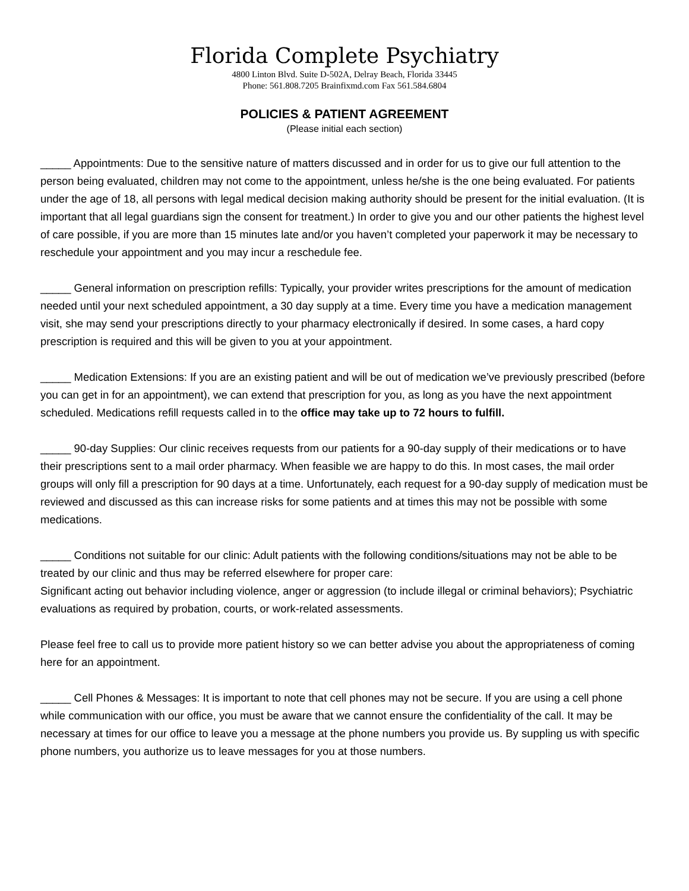Florida Complete Psychiatry
4800 Linton Blvd. Suite D-502A, Delray Beach, Florida 33445
Phone: 561.808.7205 Brainfixmd.com Fax 561.584.6804
POLICIES & PATIENT AGREEMENT
(Please initial each section)
_____ Appointments: Due to the sensitive nature of matters discussed and in order for us to give our full attention to the person being evaluated, children may not come to the appointment, unless he/she is the one being evaluated. For patients under the age of 18, all persons with legal medical decision making authority should be present for the initial evaluation. (It is important that all legal guardians sign the consent for treatment.) In order to give you and our other patients the highest level of care possible, if you are more than 15 minutes late and/or you haven’t completed your paperwork it may be necessary to reschedule your appointment and you may incur a reschedule fee.
_____ General information on prescription refills: Typically, your provider writes prescriptions for the amount of medication needed until your next scheduled appointment, a 30 day supply at a time. Every time you have a medication management visit, she may send your prescriptions directly to your pharmacy electronically if desired. In some cases, a hard copy prescription is required and this will be given to you at your appointment.
_____ Medication Extensions: If you are an existing patient and will be out of medication we’ve previously prescribed (before you can get in for an appointment), we can extend that prescription for you, as long as you have the next appointment scheduled. Medications refill requests called in to the office may take up to 72 hours to fulfill.
_____ 90-day Supplies: Our clinic receives requests from our patients for a 90-day supply of their medications or to have their prescriptions sent to a mail order pharmacy. When feasible we are happy to do this. In most cases, the mail order groups will only fill a prescription for 90 days at a time. Unfortunately, each request for a 90-day supply of medication must be reviewed and discussed as this can increase risks for some patients and at times this may not be possible with some medications.
_____ Conditions not suitable for our clinic: Adult patients with the following conditions/situations may not be able to be treated by our clinic and thus may be referred elsewhere for proper care:
Significant acting out behavior including violence, anger or aggression (to include illegal or criminal behaviors); Psychiatric evaluations as required by probation, courts, or work-related assessments.
Please feel free to call us to provide more patient history so we can better advise you about the appropriateness of coming here for an appointment.
_____ Cell Phones & Messages: It is important to note that cell phones may not be secure. If you are using a cell phone while communication with our office, you must be aware that we cannot ensure the confidentiality of the call. It may be necessary at times for our office to leave you a message at the phone numbers you provide us. By suppling us with specific phone numbers, you authorize us to leave messages for you at those numbers.